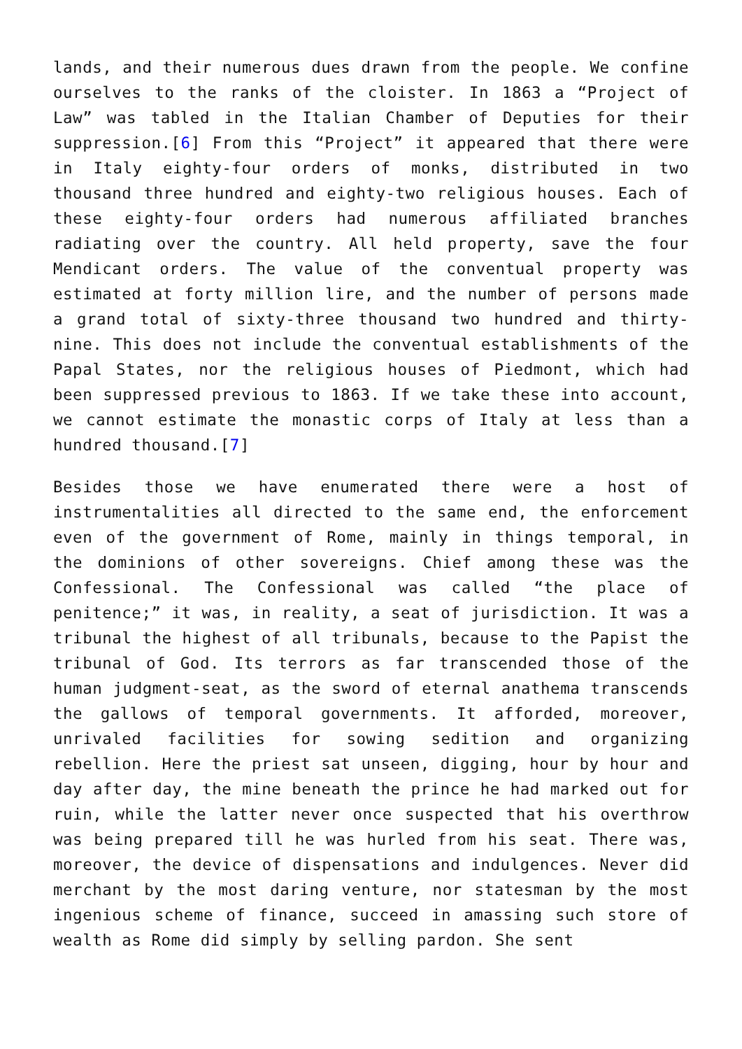lands, and their numerous dues drawn from the people. We confine ourselves to the ranks of the cloister. In 1863 a “Project of Law” was tabled in the Italian Chamber of Deputies for their suppression.[6] From this “Project” it appeared that there were in Italy eighty-four orders of monks, distributed in two thousand three hundred and eighty-two religious houses. Each of these eighty-four orders had numerous affiliated branches radiating over the country. All held property, save the four Mendicant orders. The value of the conventual property was estimated at forty million lire, and the number of persons made a grand total of sixty-three thousand two hundred and thirty-nine. This does not include the conventual establishments of the Papal States, nor the religious houses of Piedmont, which had been suppressed previous to 1863. If we take these into account, we cannot estimate the monastic corps of Italy at less than a hundred thousand.[7]
Besides those we have enumerated there were a host of instrumentalities all directed to the same end, the enforcement even of the government of Rome, mainly in things temporal, in the dominions of other sovereigns. Chief among these was the Confessional. The Confessional was called “the place of penitence;” it was, in reality, a seat of jurisdiction. It was a tribunal the highest of all tribunals, because to the Papist the tribunal of God. Its terrors as far transcended those of the human judgment-seat, as the sword of eternal anathema transcends the gallows of temporal governments. It afforded, moreover, unrivaled facilities for sowing sedition and organizing rebellion. Here the priest sat unseen, digging, hour by hour and day after day, the mine beneath the prince he had marked out for ruin, while the latter never once suspected that his overthrow was being prepared till he was hurled from his seat. There was, moreover, the device of dispensations and indulgences. Never did merchant by the most daring venture, nor statesman by the most ingenious scheme of finance, succeed in amassing such store of wealth as Rome did simply by selling pardon. She sent